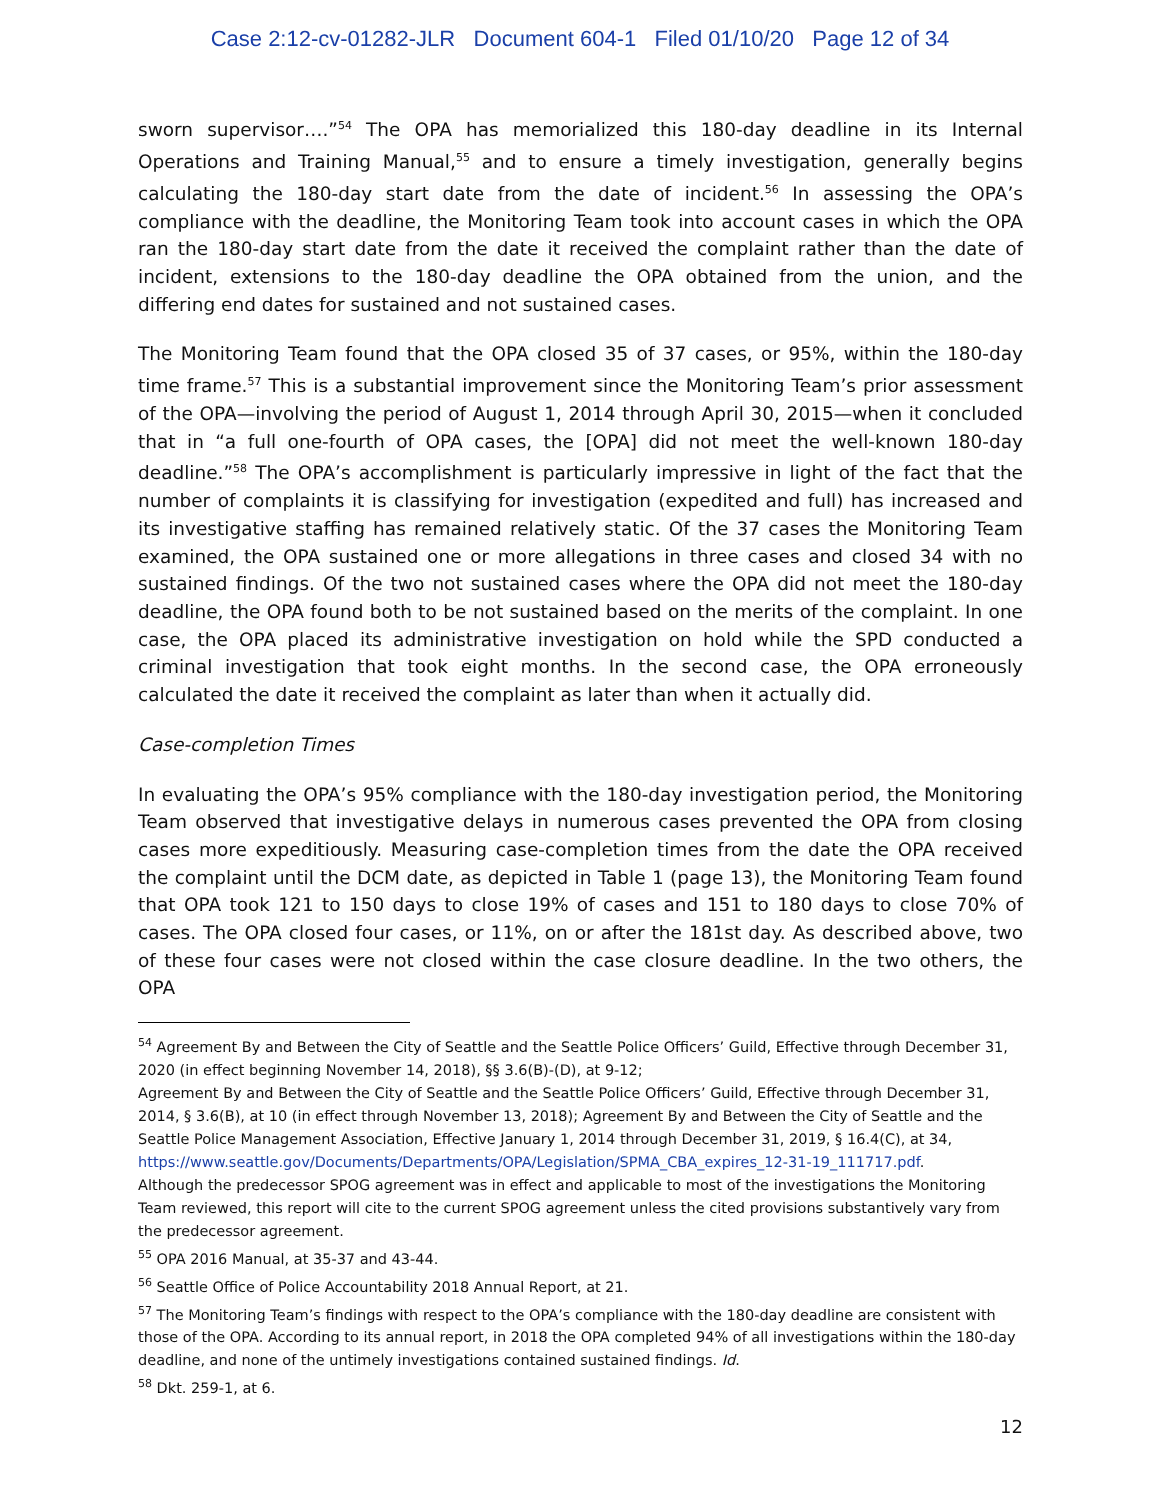Case 2:12-cv-01282-JLR Document 604-1 Filed 01/10/20 Page 12 of 34
sworn supervisor….”<sup>54</sup> The OPA has memorialized this 180-day deadline in its Internal Operations and Training Manual,<sup>55</sup> and to ensure a timely investigation, generally begins calculating the 180-day start date from the date of incident.<sup>56</sup> In assessing the OPA’s compliance with the deadline, the Monitoring Team took into account cases in which the OPA ran the 180-day start date from the date it received the complaint rather than the date of incident, extensions to the 180-day deadline the OPA obtained from the union, and the differing end dates for sustained and not sustained cases.
The Monitoring Team found that the OPA closed 35 of 37 cases, or 95%, within the 180-day time frame.<sup>57</sup> This is a substantial improvement since the Monitoring Team’s prior assessment of the OPA—involving the period of August 1, 2014 through April 30, 2015—when it concluded that in “a full one-fourth of OPA cases, the [OPA] did not meet the well-known 180-day deadline.”<sup>58</sup> The OPA’s accomplishment is particularly impressive in light of the fact that the number of complaints it is classifying for investigation (expedited and full) has increased and its investigative staffing has remained relatively static. Of the 37 cases the Monitoring Team examined, the OPA sustained one or more allegations in three cases and closed 34 with no sustained findings. Of the two not sustained cases where the OPA did not meet the 180-day deadline, the OPA found both to be not sustained based on the merits of the complaint. In one case, the OPA placed its administrative investigation on hold while the SPD conducted a criminal investigation that took eight months. In the second case, the OPA erroneously calculated the date it received the complaint as later than when it actually did.
Case-completion Times
In evaluating the OPA’s 95% compliance with the 180-day investigation period, the Monitoring Team observed that investigative delays in numerous cases prevented the OPA from closing cases more expeditiously. Measuring case-completion times from the date the OPA received the complaint until the DCM date, as depicted in Table 1 (page 13), the Monitoring Team found that OPA took 121 to 150 days to close 19% of cases and 151 to 180 days to close 70% of cases. The OPA closed four cases, or 11%, on or after the 181st day. As described above, two of these four cases were not closed within the case closure deadline. In the two others, the OPA
<sup>54</sup> Agreement By and Between the City of Seattle and the Seattle Police Officers’ Guild, Effective through December 31, 2020 (in effect beginning November 14, 2018), §§ 3.6(B)-(D), at 9-12;
Agreement By and Between the City of Seattle and the Seattle Police Officers’ Guild, Effective through December 31, 2014, § 3.6(B), at 10 (in effect through November 13, 2018); Agreement By and Between the City of Seattle and the Seattle Police Management Association, Effective January 1, 2014 through December 31, 2019, § 16.4(C), at 34, https://www.seattle.gov/Documents/Departments/OPA/Legislation/SPMA_CBA_expires_12-31-19_111717.pdf.
Although the predecessor SPOG agreement was in effect and applicable to most of the investigations the Monitoring Team reviewed, this report will cite to the current SPOG agreement unless the cited provisions substantively vary from the predecessor agreement.
<sup>55</sup> OPA 2016 Manual, at 35-37 and 43-44.
<sup>56</sup> Seattle Office of Police Accountability 2018 Annual Report, at 21.
<sup>57</sup> The Monitoring Team’s findings with respect to the OPA’s compliance with the 180-day deadline are consistent with those of the OPA. According to its annual report, in 2018 the OPA completed 94% of all investigations within the 180-day deadline, and none of the untimely investigations contained sustained findings. Id.
<sup>58</sup> Dkt. 259-1, at 6.
12